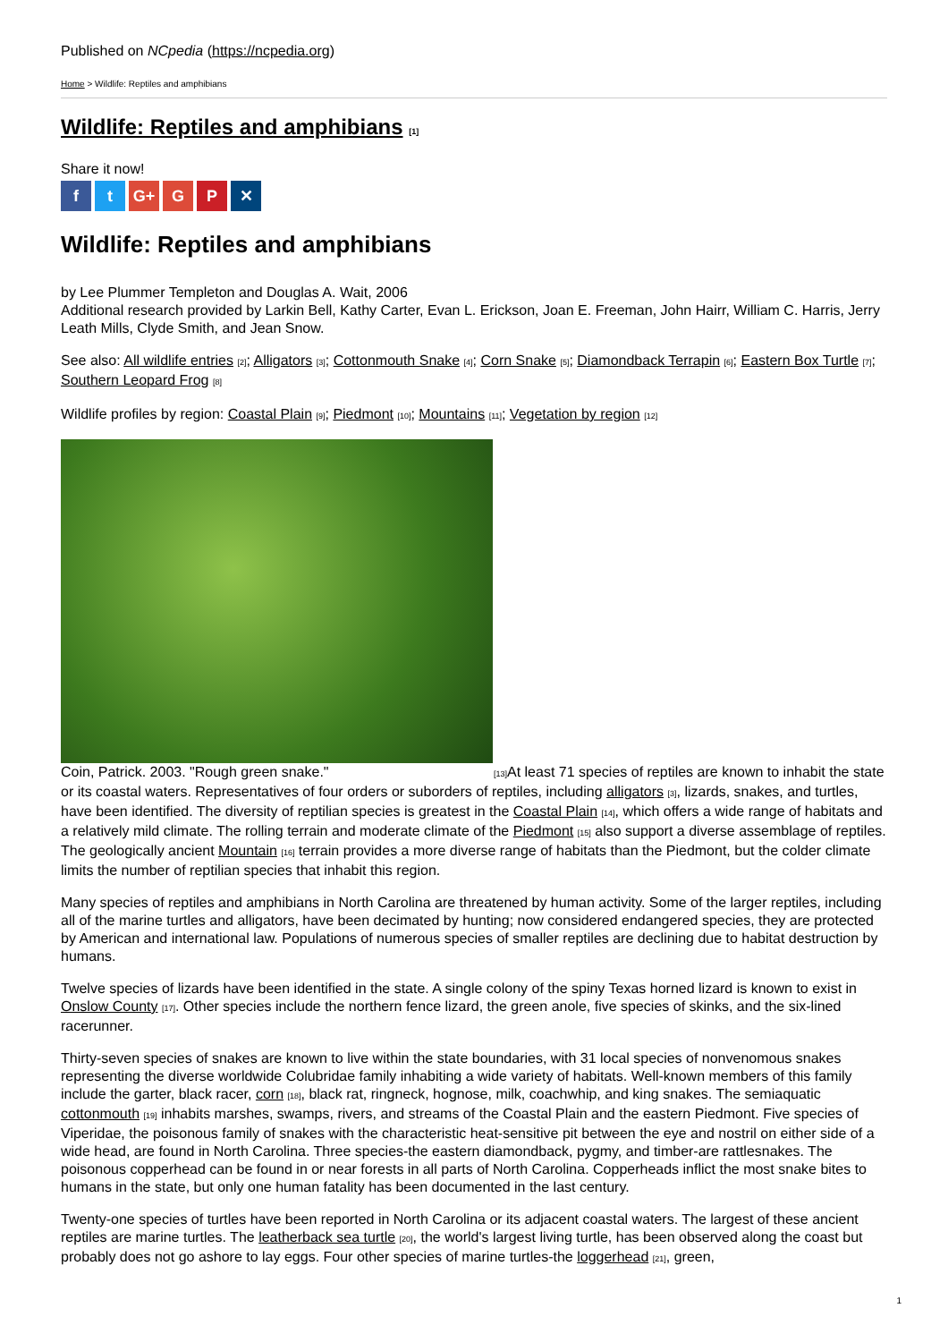Published on NCpedia (https://ncpedia.org)
Home > Wildlife: Reptiles and amphibians
Wildlife: Reptiles and amphibians [1]
Share it now!
ft G+ G P ✕
Wildlife: Reptiles and amphibians
by Lee Plummer Templeton and Douglas A. Wait, 2006
Additional research provided by Larkin Bell, Kathy Carter, Evan L. Erickson, Joan E. Freeman, John Hairr, William C. Harris, Jerry Leath Mills, Clyde Smith, and Jean Snow.
See also: All wildlife entries [2]; Alligators [3]; Cottonmouth Snake [4]; Corn Snake [5]; Diamondback Terrapin [6]; Eastern Box Turtle [7]; Southern Leopard Frog [8]
Wildlife profiles by region: Coastal Plain [9]; Piedmont [10]; Mountains [11]; Vegetation by region [12]
Coin, Patrick. 2003. "Rough green snake." [13] At least 71 species of reptiles are known to inhabit the state or its coastal waters. Representatives of four orders or suborders of reptiles, including alligators [3], lizards, snakes, and turtles, have been identified. The diversity of reptilian species is greatest in the Coastal Plain [14], which offers a wide range of habitats and a relatively mild climate. The rolling terrain and moderate climate of the Piedmont [15] also support a diverse assemblage of reptiles. The geologically ancient Mountain [16] terrain provides a more diverse range of habitats than the Piedmont, but the colder climate limits the number of reptilian species that inhabit this region.
Many species of reptiles and amphibians in North Carolina are threatened by human activity. Some of the larger reptiles, including all of the marine turtles and alligators, have been decimated by hunting; now considered endangered species, they are protected by American and international law. Populations of numerous species of smaller reptiles are declining due to habitat destruction by humans.
Twelve species of lizards have been identified in the state. A single colony of the spiny Texas horned lizard is known to exist in Onslow County [17]. Other species include the northern fence lizard, the green anole, five species of skinks, and the six-lined racerunner.
Thirty-seven species of snakes are known to live within the state boundaries, with 31 local species of nonvenomous snakes representing the diverse worldwide Colubridae family inhabiting a wide variety of habitats. Well-known members of this family include the garter, black racer, corn [18], black rat, ringneck, hognose, milk, coachwhip, and king snakes. The semiaquatic cottonmouth [19] inhabits marshes, swamps, rivers, and streams of the Coastal Plain and the eastern Piedmont. Five species of Viperidae, the poisonous family of snakes with the characteristic heat-sensitive pit between the eye and nostril on either side of a wide head, are found in North Carolina. Three species-the eastern diamondback, pygmy, and timber-are rattlesnakes. The poisonous copperhead can be found in or near forests in all parts of North Carolina. Copperheads inflict the most snake bites to humans in the state, but only one human fatality has been documented in the last century.
Twenty-one species of turtles have been reported in North Carolina or its adjacent coastal waters. The largest of these ancient reptiles are marine turtles. The leatherback sea turtle [20], the world's largest living turtle, has been observed along the coast but probably does not go ashore to lay eggs. Four other species of marine turtles-the loggerhead [21], green,
1